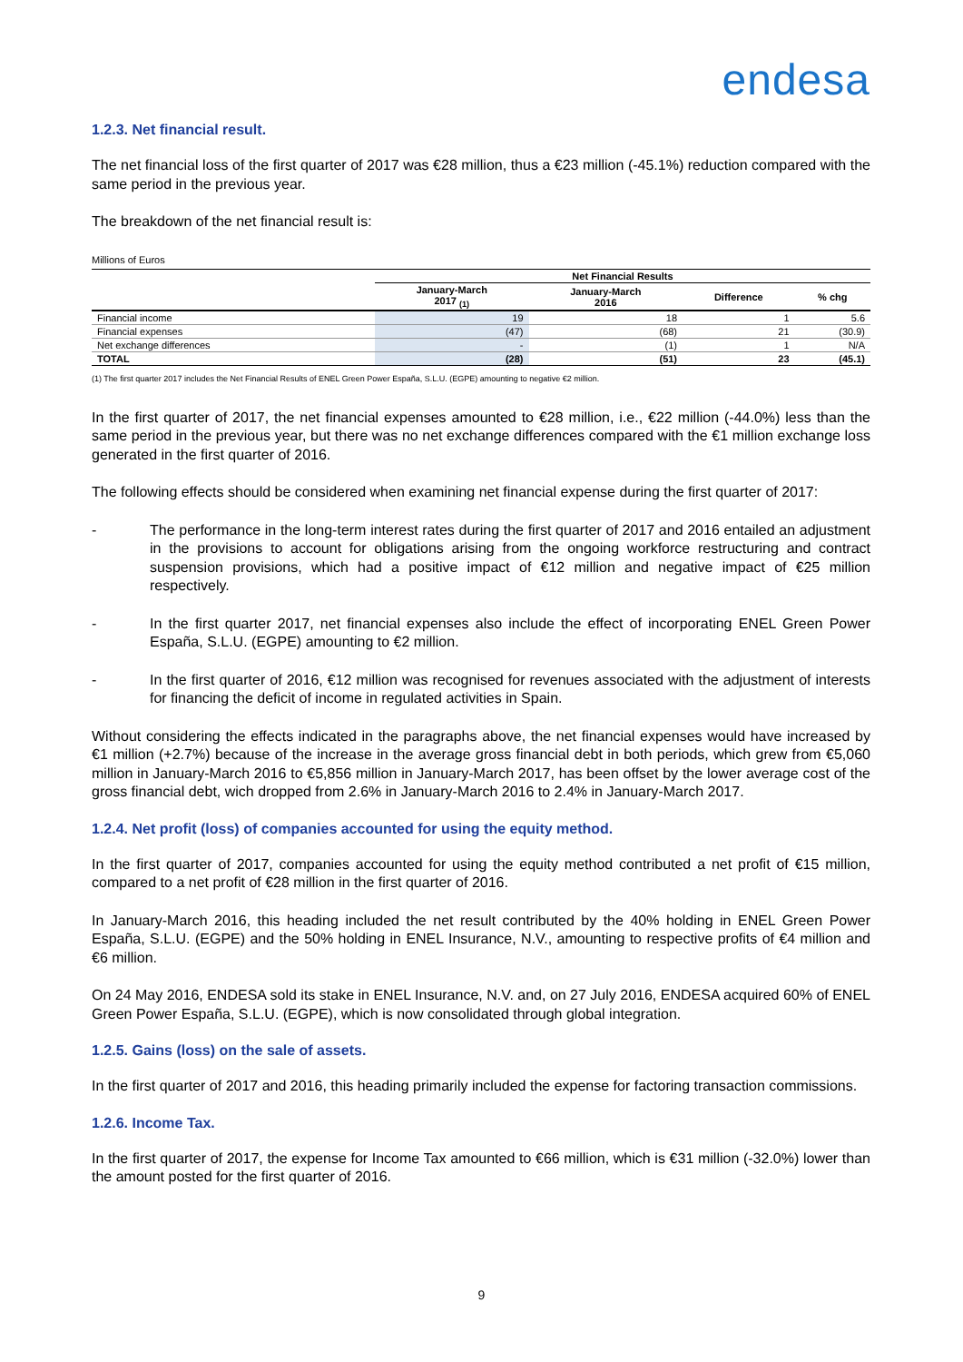endesa
1.2.3. Net financial result.
The net financial loss of the first quarter of 2017 was €28 million, thus a €23 million (-45.1%) reduction compared with the same period in the previous year.
The breakdown of the net financial result is:
Millions of Euros
| | Net Financial Results | | | |
| --- | --- | --- | --- | --- |
| | January-March 2017 <sub>(1)</sub> | January-March 2016 | Difference | % chg |
| Financial income | 19 | 18 | 1 | 5.6 |
| Financial expenses | (47) | (68) | 21 | (30.9) |
| Net exchange differences | - | (1) | 1 | N/A |
| TOTAL | (28) | (51) | 23 | (45.1) |
(1) The first quarter 2017 includes the Net Financial Results of ENEL Green Power España, S.L.U. (EGPE) amounting to negative €2 million.
In the first quarter of 2017, the net financial expenses amounted to €28 million, i.e., €22 million (-44.0%) less than the same period in the previous year, but there was no net exchange differences compared with the €1 million exchange loss generated in the first quarter of 2016.
The following effects should be considered when examining net financial expense during the first quarter of 2017:
- The performance in the long-term interest rates during the first quarter of 2017 and 2016 entailed an adjustment in the provisions to account for obligations arising from the ongoing workforce restructuring and contract suspension provisions, which had a positive impact of €12 million and negative impact of €25 million respectively.
- In the first quarter 2017, net financial expenses also include the effect of incorporating ENEL Green Power España, S.L.U. (EGPE) amounting to €2 million.
- In the first quarter of 2016, €12 million was recognised for revenues associated with the adjustment of interests for financing the deficit of income in regulated activities in Spain.
Without considering the effects indicated in the paragraphs above, the net financial expenses would have increased by €1 million (+2.7%) because of the increase in the average gross financial debt in both periods, which grew from €5,060 million in January-March 2016 to €5,856 million in January-March 2017, has been offset by the lower average cost of the gross financial debt, wich dropped from 2.6% in January-March 2016 to 2.4% in January-March 2017.
1.2.4. Net profit (loss) of companies accounted for using the equity method.
In the first quarter of 2017, companies accounted for using the equity method contributed a net profit of €15 million, compared to a net profit of €28 million in the first quarter of 2016.
In January-March 2016, this heading included the net result contributed by the 40% holding in ENEL Green Power España, S.L.U. (EGPE) and the 50% holding in ENEL Insurance, N.V., amounting to respective profits of €4 million and €6 million.
On 24 May 2016, ENDESA sold its stake in ENEL Insurance, N.V. and, on 27 July 2016, ENDESA acquired 60% of ENEL Green Power España, S.L.U. (EGPE), which is now consolidated through global integration.
1.2.5. Gains (loss) on the sale of assets.
In the first quarter of 2017 and 2016, this heading primarily included the expense for factoring transaction commissions.
1.2.6. Income Tax.
In the first quarter of 2017, the expense for Income Tax amounted to €66 million, which is €31 million (-32.0%) lower than the amount posted for the first quarter of 2016.
9